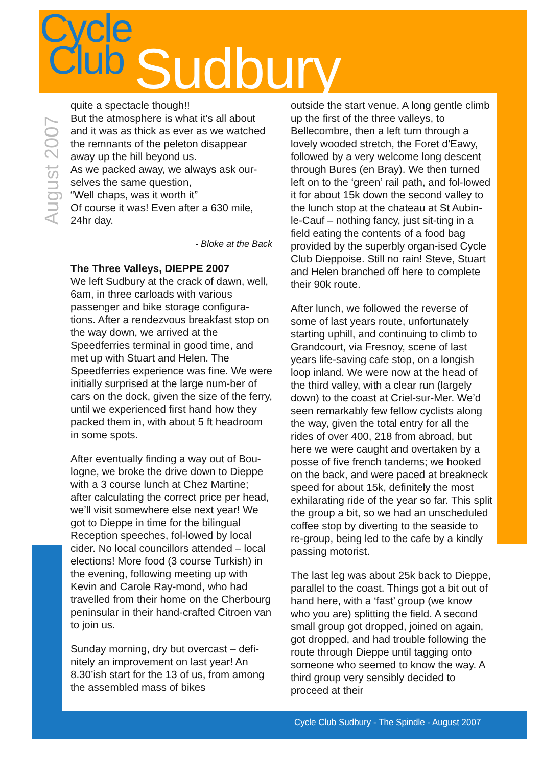Cycle
Club
Sudbury
August 2007
quite a spectacle though!!
But the atmosphere is what it’s all about and it was as thick as ever as we watched the remnants of the peleton disappear away up the hill beyond us.
As we packed away, we always ask our-selves the same question,
“Well chaps, was it worth it”
Of course it was! Even after a 630 mile, 24hr day.
- Bloke at the Back
The Three Valleys, DIEPPE 2007
We left Sudbury at the crack of dawn, well, 6am, in three carloads with various passenger and bike storage configura-tions. After a rendezvous breakfast stop on the way down, we arrived at the Speedferries terminal in good time, and met up with Stuart and Helen. The Speedferries experience was fine. We were initially surprised at the large num-ber of cars on the dock, given the size of the ferry, until we experienced first hand how they packed them in, with about 5 ft headroom in some spots.
After eventually finding a way out of Bou-logne, we broke the drive down to Dieppe with a 3 course lunch at Chez Martine; after calculating the correct price per head, we’ll visit somewhere else next year! We got to Dieppe in time for the bilingual Reception speeches, fol-lowed by local cider. No local councillors attended – local elections! More food (3 course Turkish) in the evening, following meeting up with Kevin and Carole Ray-mond, who had travelled from their home on the Cherbourg peninsular in their hand-crafted Citroen van to join us.
Sunday morning, dry but overcast – defi-nitely an improvement on last year! An 8.30’ish start for the 13 of us, from among the assembled mass of bikes
outside the start venue. A long gentle climb up the first of the three valleys, to Bellecombre, then a left turn through a lovely wooded stretch, the Foret d’Eawy, followed by a very welcome long descent through Bures (en Bray). We then turned left on to the ‘green’ rail path, and fol-lowed it for about 15k down the second valley to the lunch stop at the chateau at St Aubin-le-Cauf – nothing fancy, just sit-ting in a field eating the contents of a food bag provided by the superbly organ-ised Cycle Club Dieppoise. Still no rain! Steve, Stuart and Helen branched off here to complete their 90k route.
After lunch, we followed the reverse of some of last years route, unfortunately starting uphill, and continuing to climb to Grandcourt, via Fresnoy, scene of last years life-saving cafe stop, on a longish loop inland. We were now at the head of the third valley, with a clear run (largely down) to the coast at Criel-sur-Mer. We’d seen remarkably few fellow cyclists along the way, given the total entry for all the rides of over 400, 218 from abroad, but here we were caught and overtaken by a posse of five french tandems; we hooked on the back, and were paced at breakneck speed for about 15k, definitely the most exhilarating ride of the year so far. This split the group a bit, so we had an unscheduled coffee stop by diverting to the seaside to re-group, being led to the cafe by a kindly passing motorist.
The last leg was about 25k back to Dieppe, parallel to the coast. Things got a bit out of hand here, with a ‘fast’ group (we know who you are) splitting the field. A second small group got dropped, joined on again, got dropped, and had trouble following the route through Dieppe until tagging onto someone who seemed to know the way. A third group very sensibly decided to proceed at their
Cycle Club Sudbury - The Spindle - August 2007